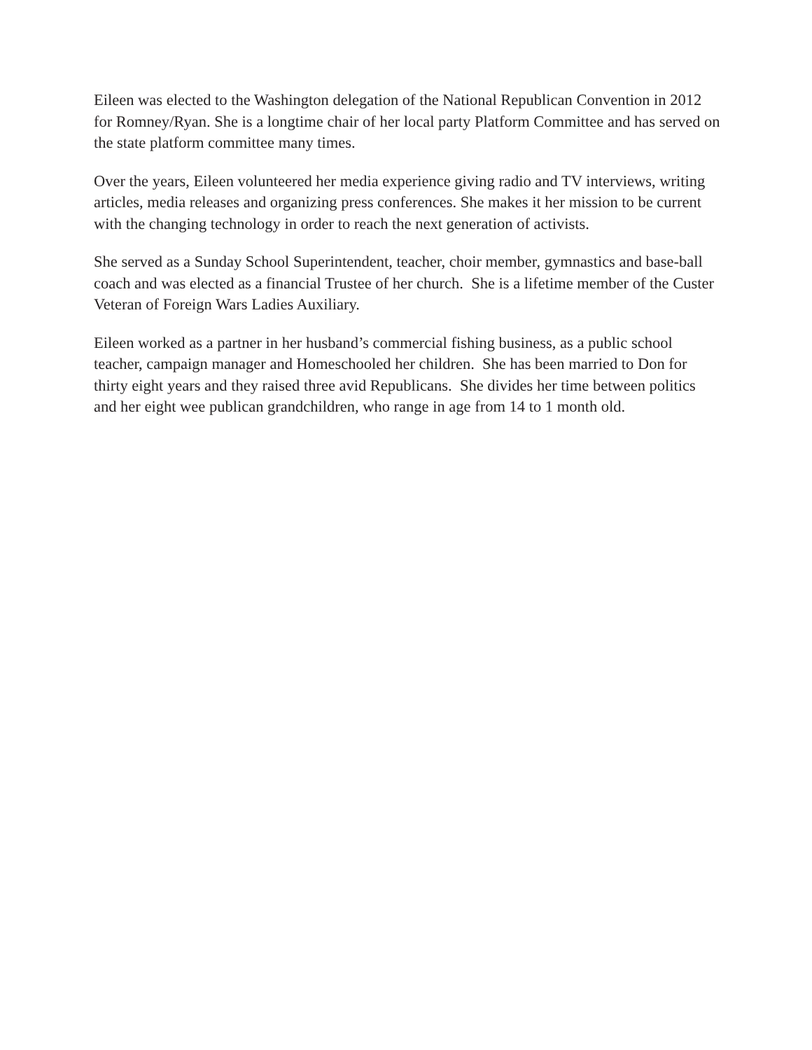Eileen was elected to the Washington delegation of the National Republican Convention in 2012 for Romney/Ryan. She is a longtime chair of her local party Platform Committee and has served on the state platform committee many times.
Over the years, Eileen volunteered her media experience giving radio and TV interviews, writing articles, media releases and organizing press conferences. She makes it her mission to be current with the changing technology in order to reach the next generation of activists.
She served as a Sunday School Superintendent, teacher, choir member, gymnastics and base-ball coach and was elected as a financial Trustee of her church. She is a lifetime member of the Custer Veteran of Foreign Wars Ladies Auxiliary.
Eileen worked as a partner in her husband’s commercial fishing business, as a public school teacher, campaign manager and Homeschooled her children. She has been married to Don for thirty eight years and they raised three avid Republicans. She divides her time between politics and her eight wee publican grandchildren, who range in age from 14 to 1 month old.